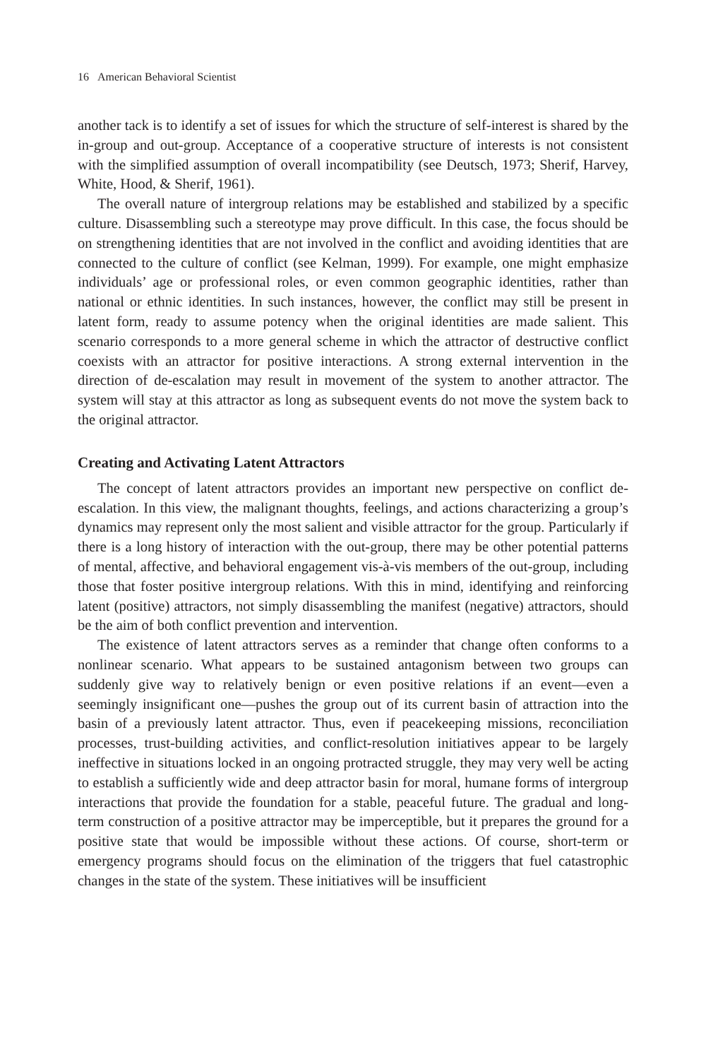16 American Behavioral Scientist
another tack is to identify a set of issues for which the structure of self-interest is shared by the in-group and out-group. Acceptance of a cooperative structure of interests is not consistent with the simplified assumption of overall incompatibility (see Deutsch, 1973; Sherif, Harvey, White, Hood, & Sherif, 1961).
The overall nature of intergroup relations may be established and stabilized by a specific culture. Disassembling such a stereotype may prove difficult. In this case, the focus should be on strengthening identities that are not involved in the conflict and avoiding identities that are connected to the culture of conflict (see Kelman, 1999). For example, one might emphasize individuals’ age or professional roles, or even common geographic identities, rather than national or ethnic identities. In such instances, however, the conflict may still be present in latent form, ready to assume potency when the original identities are made salient. This scenario corresponds to a more general scheme in which the attractor of destructive conflict coexists with an attractor for positive interactions. A strong external intervention in the direction of de-escalation may result in movement of the system to another attractor. The system will stay at this attractor as long as subsequent events do not move the system back to the original attractor.
Creating and Activating Latent Attractors
The concept of latent attractors provides an important new perspective on conflict de-escalation. In this view, the malignant thoughts, feelings, and actions characterizing a group’s dynamics may represent only the most salient and visible attractor for the group. Particularly if there is a long history of interaction with the out-group, there may be other potential patterns of mental, affective, and behavioral engagement vis-à-vis members of the out-group, including those that foster positive intergroup relations. With this in mind, identifying and reinforcing latent (positive) attractors, not simply disassembling the manifest (negative) attractors, should be the aim of both conflict prevention and intervention.
The existence of latent attractors serves as a reminder that change often conforms to a nonlinear scenario. What appears to be sustained antagonism between two groups can suddenly give way to relatively benign or even positive relations if an event—even a seemingly insignificant one—pushes the group out of its current basin of attraction into the basin of a previously latent attractor. Thus, even if peacekeeping missions, reconciliation processes, trust-building activities, and conflict-resolution initiatives appear to be largely ineffective in situations locked in an ongoing protracted struggle, they may very well be acting to establish a sufficiently wide and deep attractor basin for moral, humane forms of intergroup interactions that provide the foundation for a stable, peaceful future. The gradual and long-term construction of a positive attractor may be imperceptible, but it prepares the ground for a positive state that would be impossible without these actions. Of course, short-term or emergency programs should focus on the elimination of the triggers that fuel catastrophic changes in the state of the system. These initiatives will be insufficient